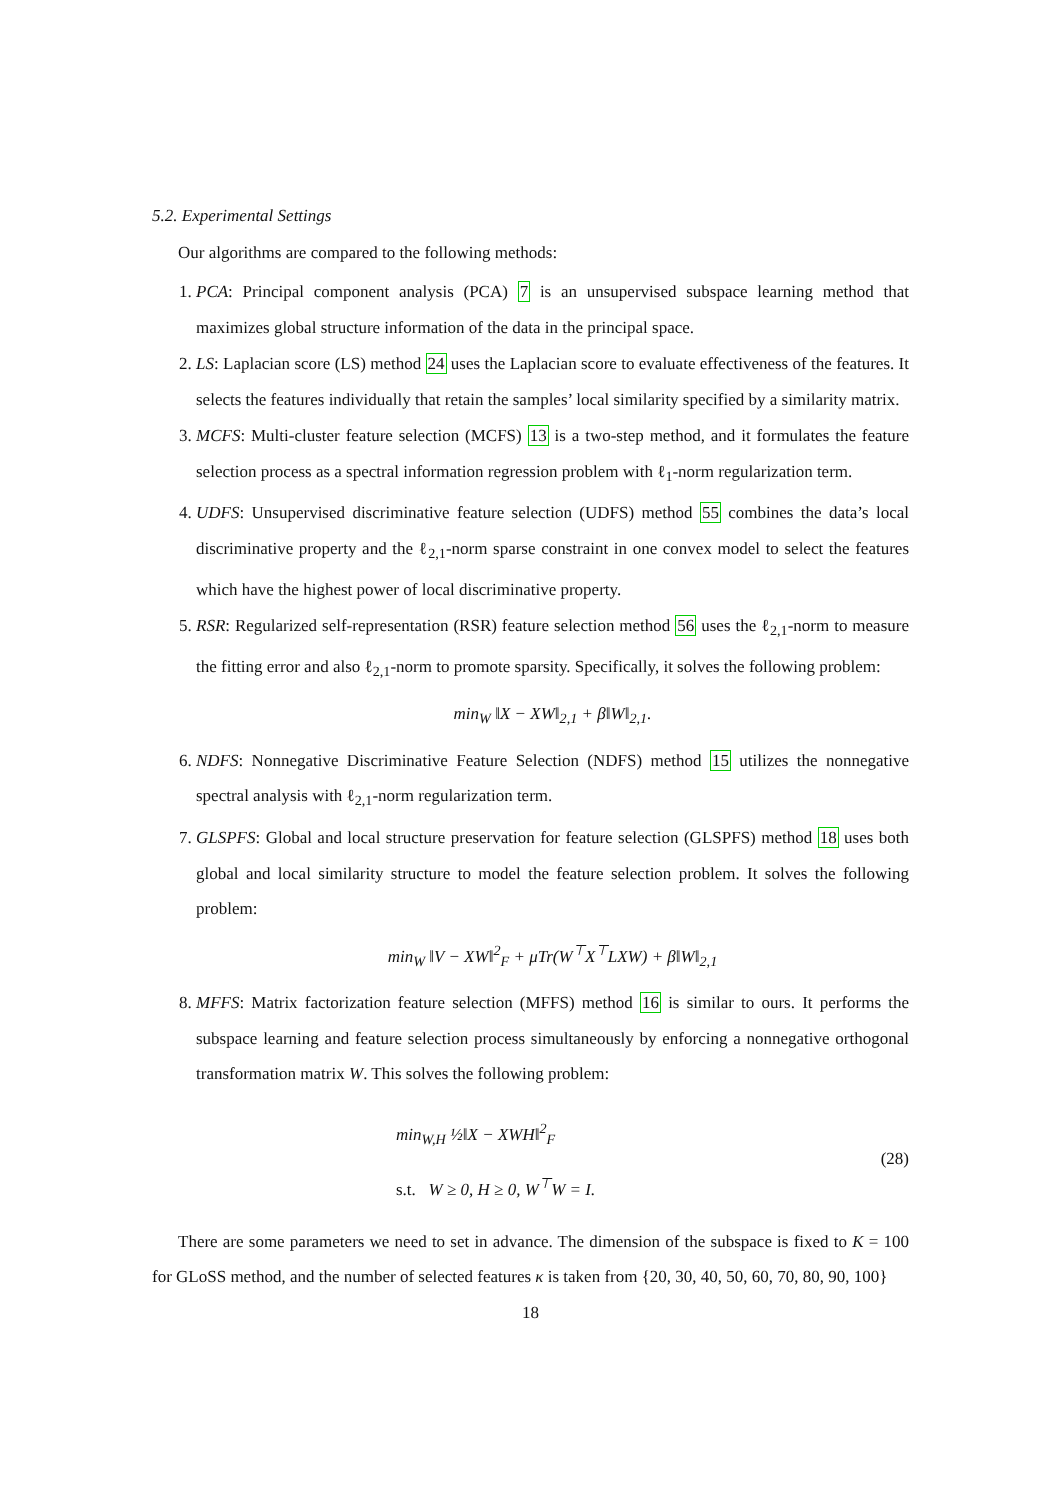5.2. Experimental Settings
Our algorithms are compared to the following methods:
1. PCA: Principal component analysis (PCA) 7 is an unsupervised subspace learning method that maximizes global structure information of the data in the principal space.
2. LS: Laplacian score (LS) method 24 uses the Laplacian score to evaluate effectiveness of the features. It selects the features individually that retain the samples’ local similarity specified by a similarity matrix.
3. MCFS: Multi-cluster feature selection (MCFS) 13 is a two-step method, and it formulates the feature selection process as a spectral information regression problem with ℓ<sub>1</sub>-norm regularization term.
4. UDFS: Unsupervised discriminative feature selection (UDFS) method 55 combines the data’s local discriminative property and the ℓ<sub>2,1</sub>-norm sparse constraint in one convex model to select the features which have the highest power of local discriminative property.
5. RSR: Regularized self-representation (RSR) feature selection method 56 uses the ℓ<sub>2,1</sub>-norm to measure the fitting error and also ℓ<sub>2,1</sub>-norm to promote sparsity. Specifically, it solves the following problem:
min<sub>W</sub> ‖X − XW‖<sub>2,1</sub> + β‖W‖<sub>2,1</sub>.
6. NDFS: Nonnegative Discriminative Feature Selection (NDFS) method 15 utilizes the nonnegative spectral analysis with ℓ<sub>2,1</sub>-norm regularization term.
7. GLSPFS: Global and local structure preservation for feature selection (GLSPFS) method 18 uses both global and local similarity structure to model the feature selection problem. It solves the following problem:
min<sub>W</sub> ‖V − XW‖<sup>2</sup><sub>F</sub> + μTr(W<sup>⊤</sup>X<sup>⊤</sup>LXW) + β‖W‖<sub>2,1</sub>
8. MFFS: Matrix factorization feature selection (MFFS) method 16 is similar to ours. It performs the subspace learning and feature selection process simultaneously by enforcing a nonnegative orthogonal transformation matrix W. This solves the following problem:
min<sub>W,H</sub> ½‖X − XWH‖<sup>2</sup><sub>F</sub>
s.t. W ≥ 0, H ≥ 0, W<sup>⊤</sup>W = I.
(28)
There are some parameters we need to set in advance. The dimension of the subspace is fixed to K = 100 for GLoSS method, and the number of selected features κ is taken from {20, 30, 40, 50, 60, 70, 80, 90, 100}
18